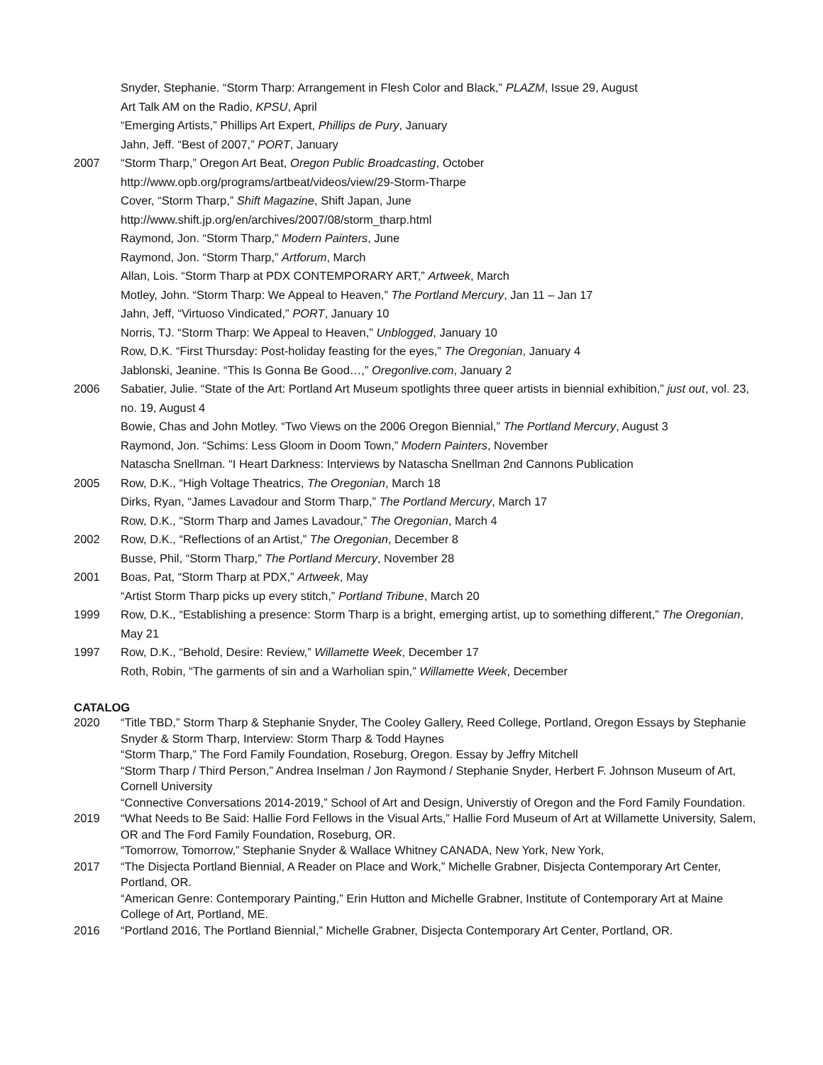Snyder, Stephanie. “Storm Tharp: Arrangement in Flesh Color and Black,” PLAZM, Issue 29, August
Art Talk AM on the Radio, KPSU, April
“Emerging Artists,” Phillips Art Expert, Phillips de Pury, January
Jahn, Jeff. “Best of 2007,” PORT, January
2007 “Storm Tharp,” Oregon Art Beat, Oregon Public Broadcasting, October
http://www.opb.org/programs/artbeat/videos/view/29-Storm-Tharpe
Cover, “Storm Tharp,” Shift Magazine, Shift Japan, June
http://www.shift.jp.org/en/archives/2007/08/storm_tharp.html
Raymond, Jon. “Storm Tharp,” Modern Painters, June
Raymond, Jon. “Storm Tharp,” Artforum, March
Allan, Lois. “Storm Tharp at PDX CONTEMPORARY ART,” Artweek, March
Motley, John. “Storm Tharp: We Appeal to Heaven,” The Portland Mercury, Jan 11 – Jan 17
Jahn, Jeff, “Virtuoso Vindicated,” PORT, January 10
Norris, TJ. “Storm Tharp: We Appeal to Heaven,” Unblogged, January 10
Row, D.K. “First Thursday: Post-holiday feasting for the eyes,” The Oregonian, January 4
Jablonski, Jeanine. “This Is Gonna Be Good…,” Oregonlive.com, January 2
2006 Sabatier, Julie. “State of the Art: Portland Art Museum spotlights three queer artists in biennial exhibition,” just out, vol. 23, no. 19, August 4
Bowie, Chas and John Motley. “Two Views on the 2006 Oregon Biennial,” The Portland Mercury, August 3
Raymond, Jon. “Schims: Less Gloom in Doom Town,” Modern Painters, November
Natascha Snellman. “I Heart Darkness: Interviews by Natascha Snellman 2nd Cannons Publication
2005 Row, D.K., “High Voltage Theatrics, The Oregonian, March 18
Dirks, Ryan, “James Lavadour and Storm Tharp,” The Portland Mercury, March 17
Row, D.K., “Storm Tharp and James Lavadour,” The Oregonian, March 4
2002 Row, D.K., “Reflections of an Artist,” The Oregonian, December 8
Busse, Phil, “Storm Tharp,” The Portland Mercury, November 28
2001 Boas, Pat, “Storm Tharp at PDX,” Artweek, May
“Artist Storm Tharp picks up every stitch,” Portland Tribune, March 20
1999 Row, D.K., “Establishing a presence: Storm Tharp is a bright, emerging artist, up to something different,” The Oregonian, May 21
1997 Row, D.K., “Behold, Desire: Review,” Willamette Week, December 17
Roth, Robin, “The garments of sin and a Warholian spin,” Willamette Week, December
CATALOG
2020 “Title TBD,” Storm Tharp & Stephanie Snyder, The Cooley Gallery, Reed College, Portland, Oregon Essays by Stephanie Snyder & Storm Tharp, Interview: Storm Tharp & Todd Haynes
“Storm Tharp,” The Ford Family Foundation, Roseburg, Oregon. Essay by Jeffry Mitchell
“Storm Tharp / Third Person,” Andrea Inselman / Jon Raymond / Stephanie Snyder, Herbert F. Johnson Museum of Art, Cornell University
“Connective Conversations 2014-2019,” School of Art and Design, Universtiy of Oregon and the Ford Family Foundation.
2019 “What Needs to Be Said: Hallie Ford Fellows in the Visual Arts,” Hallie Ford Museum of Art at Willamette University, Salem, OR and The Ford Family Foundation, Roseburg, OR.
“Tomorrow, Tomorrow,” Stephanie Snyder & Wallace Whitney CANADA, New York, New York,
2017 “The Disjecta Portland Biennial, A Reader on Place and Work,” Michelle Grabner, Disjecta Contemporary Art Center, Portland, OR.
“American Genre: Contemporary Painting,” Erin Hutton and Michelle Grabner, Institute of Contemporary Art at Maine College of Art, Portland, ME.
2016 “Portland 2016, The Portland Biennial,” Michelle Grabner, Disjecta Contemporary Art Center, Portland, OR.